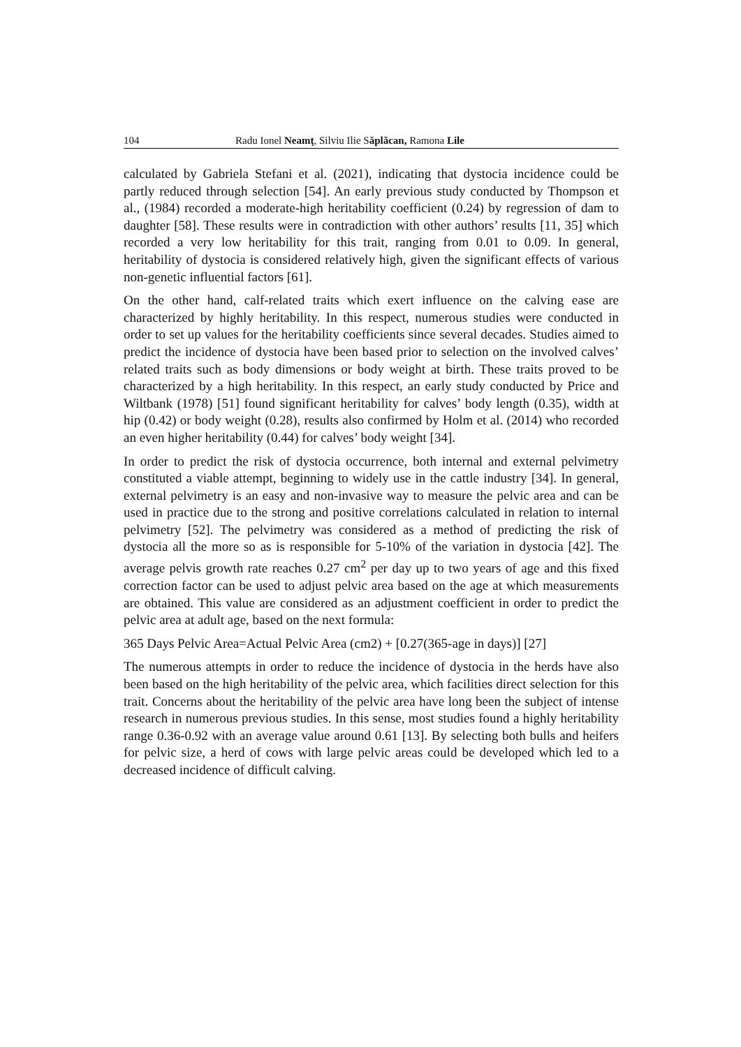104 Radu Ionel Neamţ, Silviu Ilie Săplăcan, Ramona Lile
calculated by Gabriela Stefani et al. (2021), indicating that dystocia incidence could be partly reduced through selection [54]. An early previous study conducted by Thompson et al., (1984) recorded a moderate-high heritability coefficient (0.24) by regression of dam to daughter [58]. These results were in contradiction with other authors’ results [11, 35] which recorded a very low heritability for this trait, ranging from 0.01 to 0.09. In general, heritability of dystocia is considered relatively high, given the significant effects of various non-genetic influential factors [61].
On the other hand, calf-related traits which exert influence on the calving ease are characterized by highly heritability. In this respect, numerous studies were conducted in order to set up values for the heritability coefficients since several decades. Studies aimed to predict the incidence of dystocia have been based prior to selection on the involved calves’ related traits such as body dimensions or body weight at birth. These traits proved to be characterized by a high heritability. In this respect, an early study conducted by Price and Wiltbank (1978) [51] found significant heritability for calves’ body length (0.35), width at hip (0.42) or body weight (0.28), results also confirmed by Holm et al. (2014) who recorded an even higher heritability (0.44) for calves’ body weight [34].
In order to predict the risk of dystocia occurrence, both internal and external pelvimetry constituted a viable attempt, beginning to widely use in the cattle industry [34]. In general, external pelvimetry is an easy and non-invasive way to measure the pelvic area and can be used in practice due to the strong and positive correlations calculated in relation to internal pelvimetry [52]. The pelvimetry was considered as a method of predicting the risk of dystocia all the more so as is responsible for 5-10% of the variation in dystocia [42]. The average pelvis growth rate reaches 0.27 cm<sup>2</sup> per day up to two years of age and this fixed correction factor can be used to adjust pelvic area based on the age at which measurements are obtained. This value are considered as an adjustment coefficient in order to predict the pelvic area at adult age, based on the next formula:
365 Days Pelvic Area=Actual Pelvic Area (cm2) + [0.27(365-age in days)] [27]
The numerous attempts in order to reduce the incidence of dystocia in the herds have also been based on the high heritability of the pelvic area, which facilities direct selection for this trait. Concerns about the heritability of the pelvic area have long been the subject of intense research in numerous previous studies. In this sense, most studies found a highly heritability range 0.36-0.92 with an average value around 0.61 [13]. By selecting both bulls and heifers for pelvic size, a herd of cows with large pelvic areas could be developed which led to a decreased incidence of difficult calving.